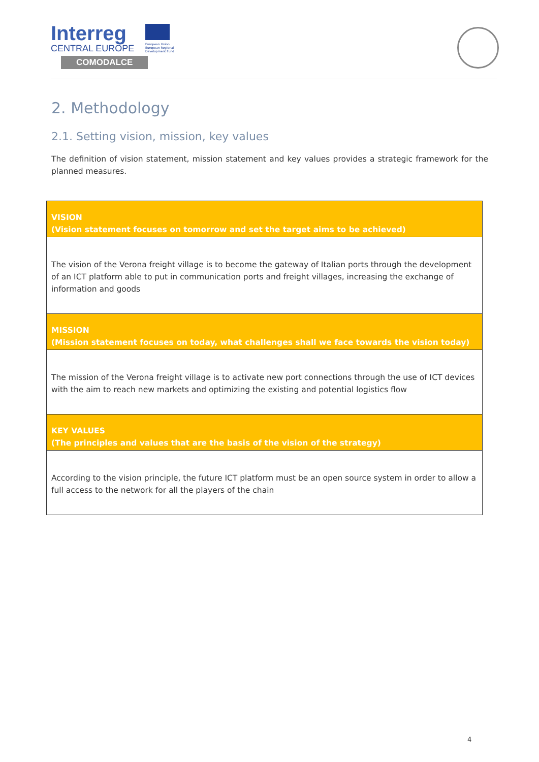Interreg
CENTRAL EUROPE
COMODALCE
European Union
European Regional
Development Fund
2. Methodology
2.1. Setting vision, mission, key values
The definition of vision statement, mission statement and key values provides a strategic framework for the planned measures.
| VISION (Vision statement focuses on tomorrow and set the target aims to be achieved) |
| --- |
| The vision of the Verona freight village is to become the gateway of Italian ports through the development of an ICT platform able to put in communication ports and freight villages, increasing the exchange of information and goods |
| MISSION (Mission statement focuses on today, what challenges shall we face towards the vision today) |
| The mission of the Verona freight village is to activate new port connections through the use of ICT devices with the aim to reach new markets and optimizing the existing and potential logistics flow |
| KEY VALUES (The principles and values that are the basis of the vision of the strategy) |
| According to the vision principle, the future ICT platform must be an open source system in order to allow a full access to the network for all the players of the chain |
4